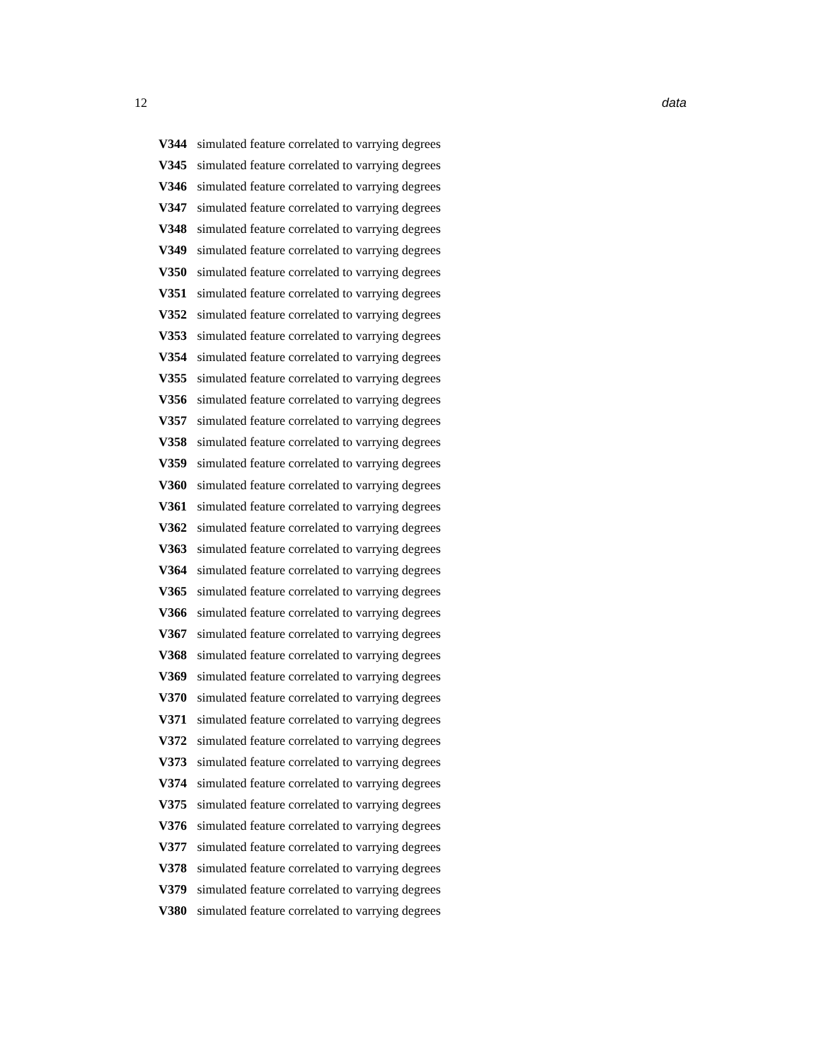12 data
V344 simulated feature correlated to varrying degrees
V345 simulated feature correlated to varrying degrees
V346 simulated feature correlated to varrying degrees
V347 simulated feature correlated to varrying degrees
V348 simulated feature correlated to varrying degrees
V349 simulated feature correlated to varrying degrees
V350 simulated feature correlated to varrying degrees
V351 simulated feature correlated to varrying degrees
V352 simulated feature correlated to varrying degrees
V353 simulated feature correlated to varrying degrees
V354 simulated feature correlated to varrying degrees
V355 simulated feature correlated to varrying degrees
V356 simulated feature correlated to varrying degrees
V357 simulated feature correlated to varrying degrees
V358 simulated feature correlated to varrying degrees
V359 simulated feature correlated to varrying degrees
V360 simulated feature correlated to varrying degrees
V361 simulated feature correlated to varrying degrees
V362 simulated feature correlated to varrying degrees
V363 simulated feature correlated to varrying degrees
V364 simulated feature correlated to varrying degrees
V365 simulated feature correlated to varrying degrees
V366 simulated feature correlated to varrying degrees
V367 simulated feature correlated to varrying degrees
V368 simulated feature correlated to varrying degrees
V369 simulated feature correlated to varrying degrees
V370 simulated feature correlated to varrying degrees
V371 simulated feature correlated to varrying degrees
V372 simulated feature correlated to varrying degrees
V373 simulated feature correlated to varrying degrees
V374 simulated feature correlated to varrying degrees
V375 simulated feature correlated to varrying degrees
V376 simulated feature correlated to varrying degrees
V377 simulated feature correlated to varrying degrees
V378 simulated feature correlated to varrying degrees
V379 simulated feature correlated to varrying degrees
V380 simulated feature correlated to varrying degrees